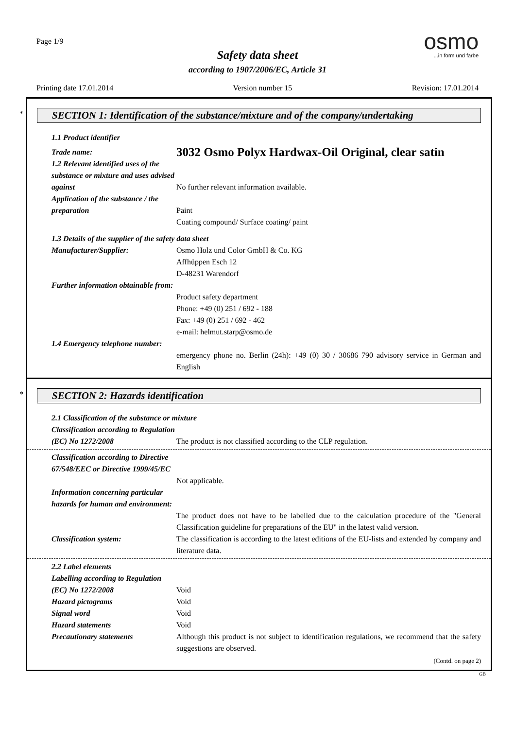Page 1/9
Safety data sheet
according to 1907/2006/EC, Article 31
osmo
...in form und farbe
Printing date 17.01.2014 Version number 15 Revision: 17.01.2014
*
SECTION 1: Identification of the substance/mixture and of the company/undertaking
1.1 Product identifier
Trade name:
3032 Osmo Polyx Hardwax-Oil Original, clear satin
1.2 Relevant identified uses of the substance or mixture and uses advised against
No further relevant information available.
Application of the substance / the preparation
Paint
Coating compound/ Surface coating/ paint
1.3 Details of the supplier of the safety data sheet
Manufacturer/Supplier: Osmo Holz und Color GmbH & Co. KG
Affhüppen Esch 12
D-48231 Warendorf
Further information obtainable from:
Product safety department
Phone: +49 (0) 251 / 692 - 188
Fax: +49 (0) 251 / 692 - 462
e-mail: helmut.starp@osmo.de
1.4 Emergency telephone number:
emergency phone no. Berlin (24h): +49 (0) 30 / 30686 790 advisory service in German and English
*
SECTION 2: Hazards identification
2.1 Classification of the substance or mixture
Classification according to Regulation (EC) No 1272/2008
The product is not classified according to the CLP regulation.
Classification according to Directive 67/548/EEC or Directive 1999/45/EC
Not applicable.
Information concerning particular hazards for human and environment:
The product does not have to be labelled due to the calculation procedure of the "General Classification guideline for preparations of the EU" in the latest valid version.
Classification system: The classification is according to the latest editions of the EU-lists and extended by company and literature data.
2.2 Label elements
Labelling according to Regulation (EC) No 1272/2008
Void
Hazard pictograms Void
Signal word Void
Hazard statements Void
Precautionary statements Although this product is not subject to identification regulations, we recommend that the safety suggestions are observed.
(Contd. on page 2)
GB